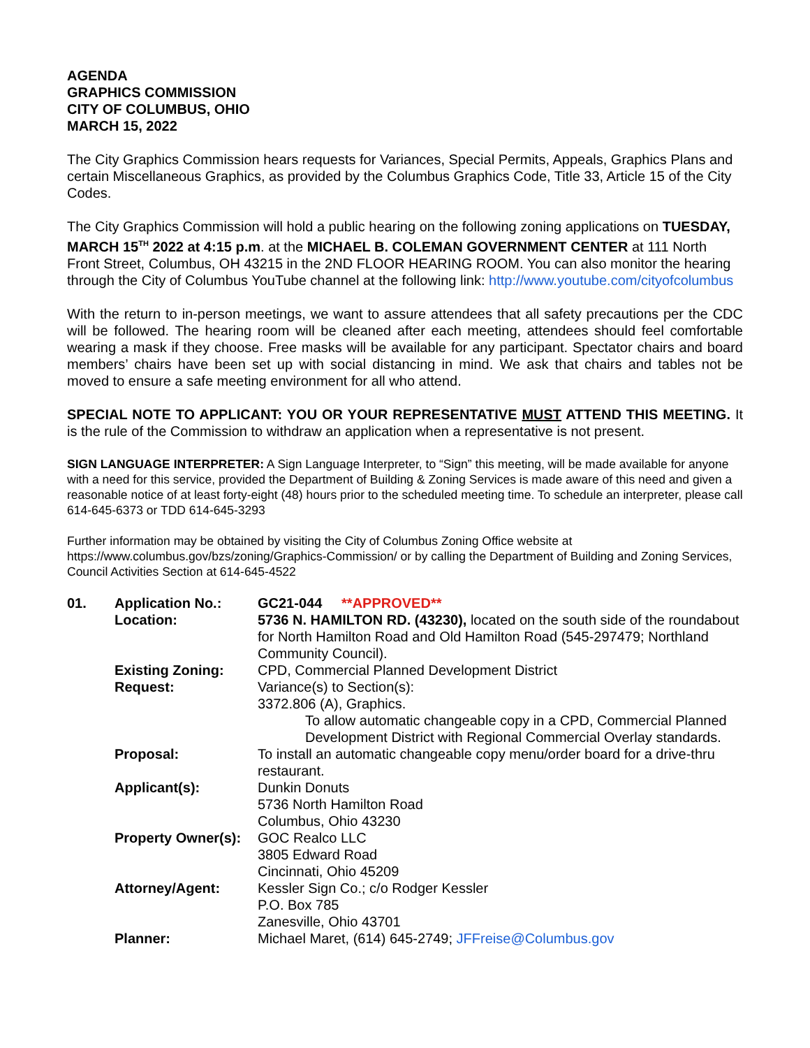AGENDA
GRAPHICS COMMISSION
CITY OF COLUMBUS, OHIO
MARCH 15, 2022
The City Graphics Commission hears requests for Variances, Special Permits, Appeals, Graphics Plans and certain Miscellaneous Graphics, as provided by the Columbus Graphics Code, Title 33, Article 15 of the City Codes.
The City Graphics Commission will hold a public hearing on the following zoning applications on TUESDAY, MARCH 15<sup>TH</sup> 2022 at 4:15 p.m. at the MICHAEL B. COLEMAN GOVERNMENT CENTER at 111 North Front Street, Columbus, OH 43215 in the 2ND FLOOR HEARING ROOM. You can also monitor the hearing through the City of Columbus YouTube channel at the following link: http://www.youtube.com/cityofcolumbus
With the return to in-person meetings, we want to assure attendees that all safety precautions per the CDC will be followed. The hearing room will be cleaned after each meeting, attendees should feel comfortable wearing a mask if they choose. Free masks will be available for any participant. Spectator chairs and board members’ chairs have been set up with social distancing in mind. We ask that chairs and tables not be moved to ensure a safe meeting environment for all who attend.
SPECIAL NOTE TO APPLICANT: YOU OR YOUR REPRESENTATIVE MUST ATTEND THIS MEETING. It is the rule of the Commission to withdraw an application when a representative is not present.
SIGN LANGUAGE INTERPRETER: A Sign Language Interpreter, to “Sign” this meeting, will be made available for anyone with a need for this service, provided the Department of Building & Zoning Services is made aware of this need and given a reasonable notice of at least forty-eight (48) hours prior to the scheduled meeting time. To schedule an interpreter, please call 614-645-6373 or TDD 614-645-3293
Further information may be obtained by visiting the City of Columbus Zoning Office website at https://www.columbus.gov/bzs/zoning/Graphics-Commission/ or by calling the Department of Building and Zoning Services, Council Activities Section at 614-645-4522
| 01. | Application No.: | GC21-044 **APPROVED** |
| | Location: | 5736 N. HAMILTON RD. (43230), located on the south side of the roundabout for North Hamilton Road and Old Hamilton Road (545-297479; Northland Community Council). |
| | Existing Zoning: | CPD, Commercial Planned Development District |
| | Request: | Variance(s) to Section(s): 3372.806 (A), Graphics. To allow automatic changeable copy in a CPD, Commercial Planned Development District with Regional Commercial Overlay standards. |
| | Proposal: | To install an automatic changeable copy menu/order board for a drive-thru restaurant. |
| | Applicant(s): | Dunkin Donuts 5736 North Hamilton Road Columbus, Ohio 43230 |
| | Property Owner(s): | GOC Realco LLC 3805 Edward Road Cincinnati, Ohio 45209 |
| | Attorney/Agent: | Kessler Sign Co.; c/o Rodger Kessler P.O. Box 785 Zanesville, Ohio 43701 |
| | Planner: | Michael Maret, (614) 645-2749; JFFreise@Columbus.gov |